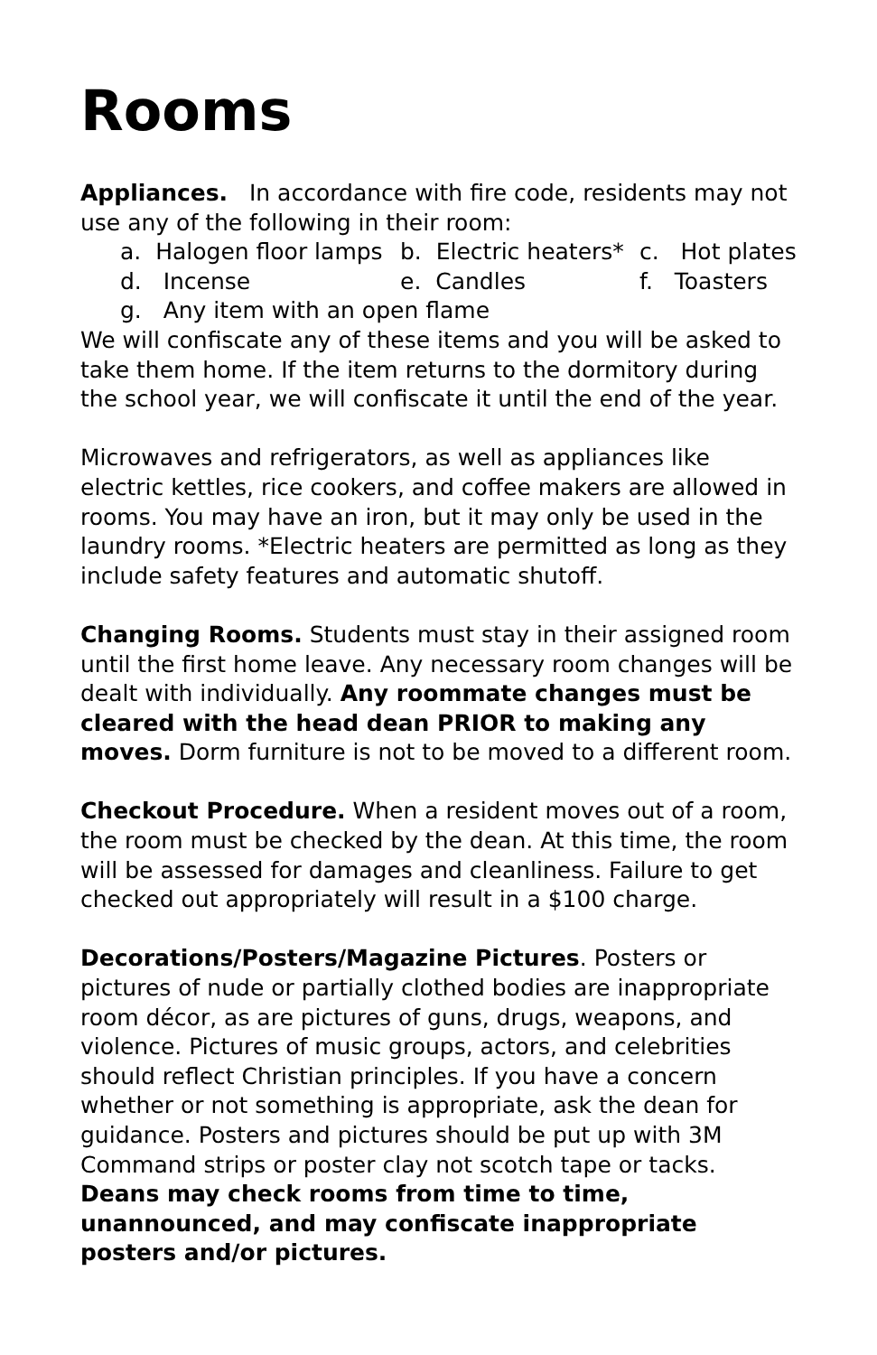Rooms
Appliances. In accordance with fire code, residents may not use any of the following in their room:
a. Halogen floor lamps
b. Electric heaters*
c. Hot plates
d. Incense
e. Candles
f. Toasters
g. Any item with an open flame
We will confiscate any of these items and you will be asked to take them home. If the item returns to the dormitory during the school year, we will confiscate it until the end of the year.
Microwaves and refrigerators, as well as appliances like electric kettles, rice cookers, and coffee makers are allowed in rooms. You may have an iron, but it may only be used in the laundry rooms. *Electric heaters are permitted as long as they include safety features and automatic shutoff.
Changing Rooms. Students must stay in their assigned room until the first home leave. Any necessary room changes will be dealt with individually. Any roommate changes must be cleared with the head dean PRIOR to making any moves. Dorm furniture is not to be moved to a different room.
Checkout Procedure. When a resident moves out of a room, the room must be checked by the dean. At this time, the room will be assessed for damages and cleanliness. Failure to get checked out appropriately will result in a $100 charge.
Decorations/Posters/Magazine Pictures. Posters or pictures of nude or partially clothed bodies are inappropriate room décor, as are pictures of guns, drugs, weapons, and violence. Pictures of music groups, actors, and celebrities should reflect Christian principles. If you have a concern whether or not something is appropriate, ask the dean for guidance. Posters and pictures should be put up with 3M Command strips or poster clay not scotch tape or tacks. Deans may check rooms from time to time, unannounced, and may confiscate inappropriate posters and/or pictures.